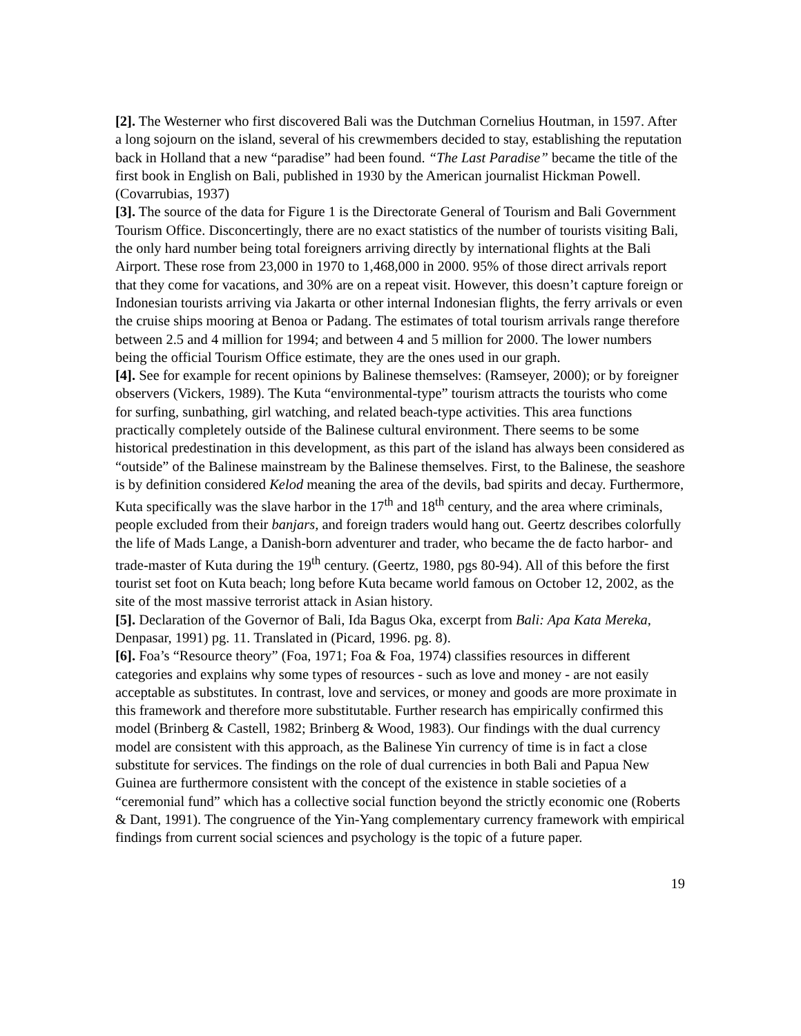[2]. The Westerner who first discovered Bali was the Dutchman Cornelius Houtman, in 1597. After a long sojourn on the island, several of his crewmembers decided to stay, establishing the reputation back in Holland that a new “paradise” had been found. “The Last Paradise” became the title of the first book in English on Bali, published in 1930 by the American journalist Hickman Powell. (Covarrubias, 1937)
[3]. The source of the data for Figure 1 is the Directorate General of Tourism and Bali Government Tourism Office. Disconcertingly, there are no exact statistics of the number of tourists visiting Bali, the only hard number being total foreigners arriving directly by international flights at the Bali Airport. These rose from 23,000 in 1970 to 1,468,000 in 2000. 95% of those direct arrivals report that they come for vacations, and 30% are on a repeat visit. However, this doesn’t capture foreign or Indonesian tourists arriving via Jakarta or other internal Indonesian flights, the ferry arrivals or even the cruise ships mooring at Benoa or Padang. The estimates of total tourism arrivals range therefore between 2.5 and 4 million for 1994; and between 4 and 5 million for 2000. The lower numbers being the official Tourism Office estimate, they are the ones used in our graph.
[4]. See for example for recent opinions by Balinese themselves: (Ramseyer, 2000); or by foreigner observers (Vickers, 1989). The Kuta “environmental-type” tourism attracts the tourists who come for surfing, sunbathing, girl watching, and related beach-type activities. This area functions practically completely outside of the Balinese cultural environment. There seems to be some historical predestination in this development, as this part of the island has always been considered as “outside” of the Balinese mainstream by the Balinese themselves. First, to the Balinese, the seashore is by definition considered Kelod meaning the area of the devils, bad spirits and decay. Furthermore, Kuta specifically was the slave harbor in the 17<sup>th</sup> and 18<sup>th</sup> century, and the area where criminals, people excluded from their banjars, and foreign traders would hang out. Geertz describes colorfully the life of Mads Lange, a Danish-born adventurer and trader, who became the de facto harbor- and trade-master of Kuta during the 19<sup>th</sup> century. (Geertz, 1980, pgs 80-94). All of this before the first tourist set foot on Kuta beach; long before Kuta became world famous on October 12, 2002, as the site of the most massive terrorist attack in Asian history.
[5]. Declaration of the Governor of Bali, Ida Bagus Oka, excerpt from Bali: Apa Kata Mereka, Denpasar, 1991) pg. 11. Translated in (Picard, 1996. pg. 8).
[6]. Foa’s “Resource theory” (Foa, 1971; Foa & Foa, 1974) classifies resources in different categories and explains why some types of resources - such as love and money - are not easily acceptable as substitutes. In contrast, love and services, or money and goods are more proximate in this framework and therefore more substitutable. Further research has empirically confirmed this model (Brinberg & Castell, 1982; Brinberg & Wood, 1983). Our findings with the dual currency model are consistent with this approach, as the Balinese Yin currency of time is in fact a close substitute for services. The findings on the role of dual currencies in both Bali and Papua New Guinea are furthermore consistent with the concept of the existence in stable societies of a “ceremonial fund” which has a collective social function beyond the strictly economic one (Roberts & Dant, 1991). The congruence of the Yin-Yang complementary currency framework with empirical findings from current social sciences and psychology is the topic of a future paper.
19